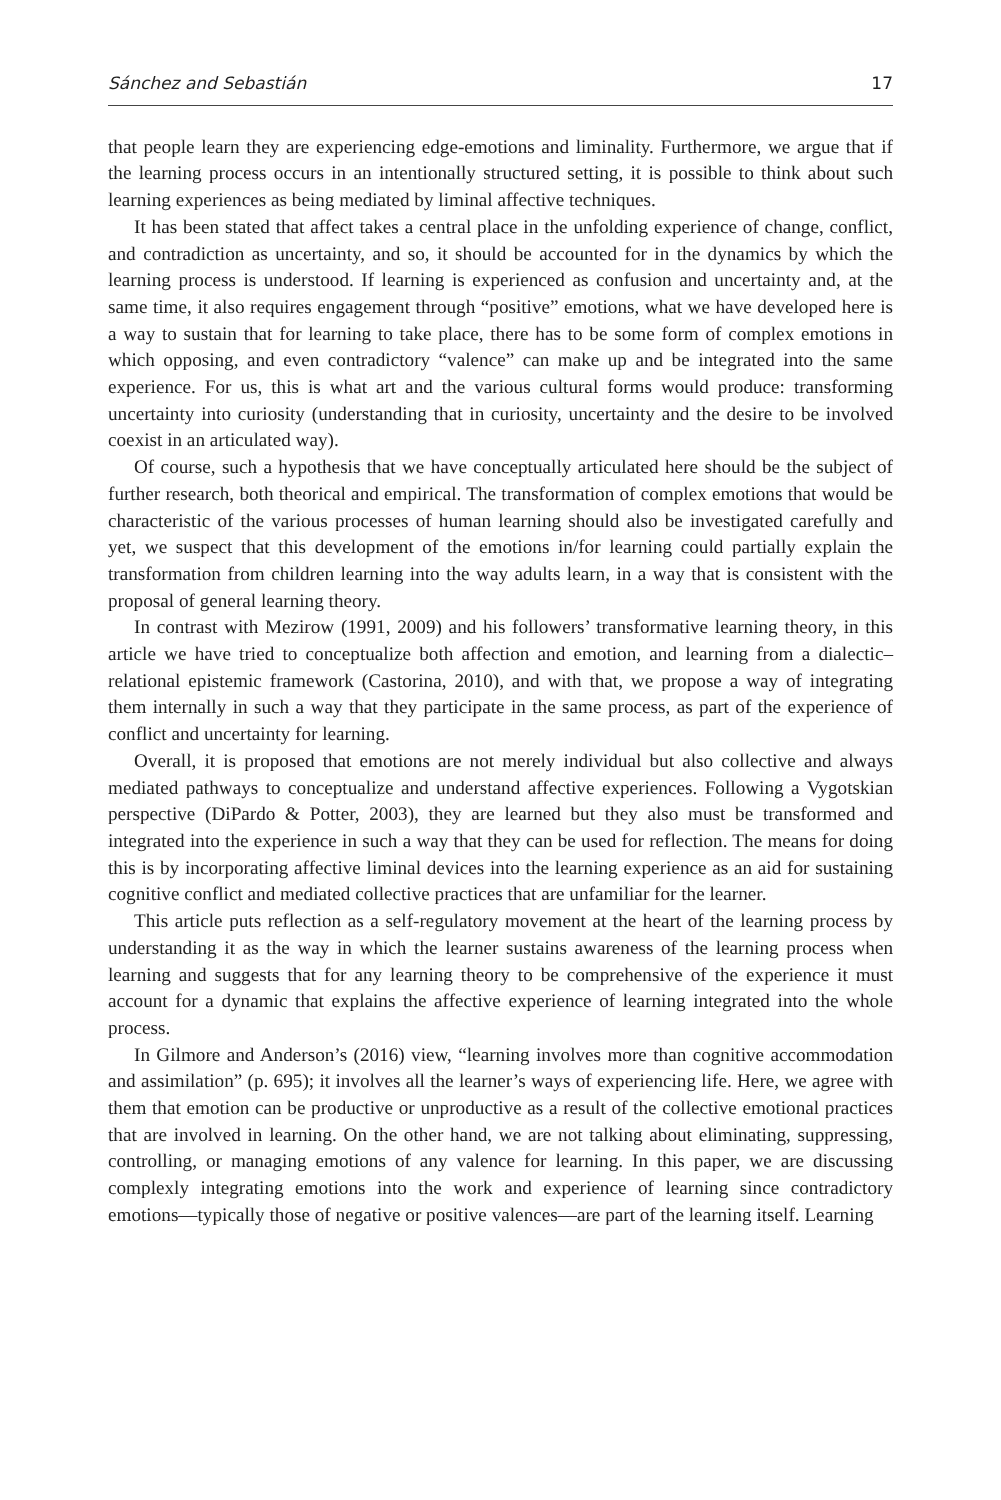Sánchez and Sebastián 17
that people learn they are experiencing edge-emotions and liminality. Furthermore, we argue that if the learning process occurs in an intentionally structured setting, it is possible to think about such learning experiences as being mediated by liminal affective techniques.
It has been stated that affect takes a central place in the unfolding experience of change, conflict, and contradiction as uncertainty, and so, it should be accounted for in the dynamics by which the learning process is understood. If learning is experienced as confusion and uncertainty and, at the same time, it also requires engagement through “positive” emotions, what we have developed here is a way to sustain that for learning to take place, there has to be some form of complex emotions in which opposing, and even contradictory “valence” can make up and be integrated into the same experience. For us, this is what art and the various cultural forms would produce: transforming uncertainty into curiosity (understanding that in curiosity, uncertainty and the desire to be involved coexist in an articulated way).
Of course, such a hypothesis that we have conceptually articulated here should be the subject of further research, both theorical and empirical. The transformation of complex emotions that would be characteristic of the various processes of human learning should also be investigated carefully and yet, we suspect that this development of the emotions in/for learning could partially explain the transformation from children learning into the way adults learn, in a way that is consistent with the proposal of general learning theory.
In contrast with Mezirow (1991, 2009) and his followers’ transformative learning theory, in this article we have tried to conceptualize both affection and emotion, and learning from a dialectic–relational epistemic framework (Castorina, 2010), and with that, we propose a way of integrating them internally in such a way that they participate in the same process, as part of the experience of conflict and uncertainty for learning.
Overall, it is proposed that emotions are not merely individual but also collective and always mediated pathways to conceptualize and understand affective experiences. Following a Vygotskian perspective (DiPardo & Potter, 2003), they are learned but they also must be transformed and integrated into the experience in such a way that they can be used for reflection. The means for doing this is by incorporating affective liminal devices into the learning experience as an aid for sustaining cognitive conflict and mediated collective practices that are unfamiliar for the learner.
This article puts reflection as a self-regulatory movement at the heart of the learning process by understanding it as the way in which the learner sustains awareness of the learning process when learning and suggests that for any learning theory to be comprehensive of the experience it must account for a dynamic that explains the affective experience of learning integrated into the whole process.
In Gilmore and Anderson’s (2016) view, “learning involves more than cognitive accommodation and assimilation” (p. 695); it involves all the learner’s ways of experiencing life. Here, we agree with them that emotion can be productive or unproductive as a result of the collective emotional practices that are involved in learning. On the other hand, we are not talking about eliminating, suppressing, controlling, or managing emotions of any valence for learning. In this paper, we are discussing complexly integrating emotions into the work and experience of learning since contradictory emotions—typically those of negative or positive valences—are part of the learning itself. Learning